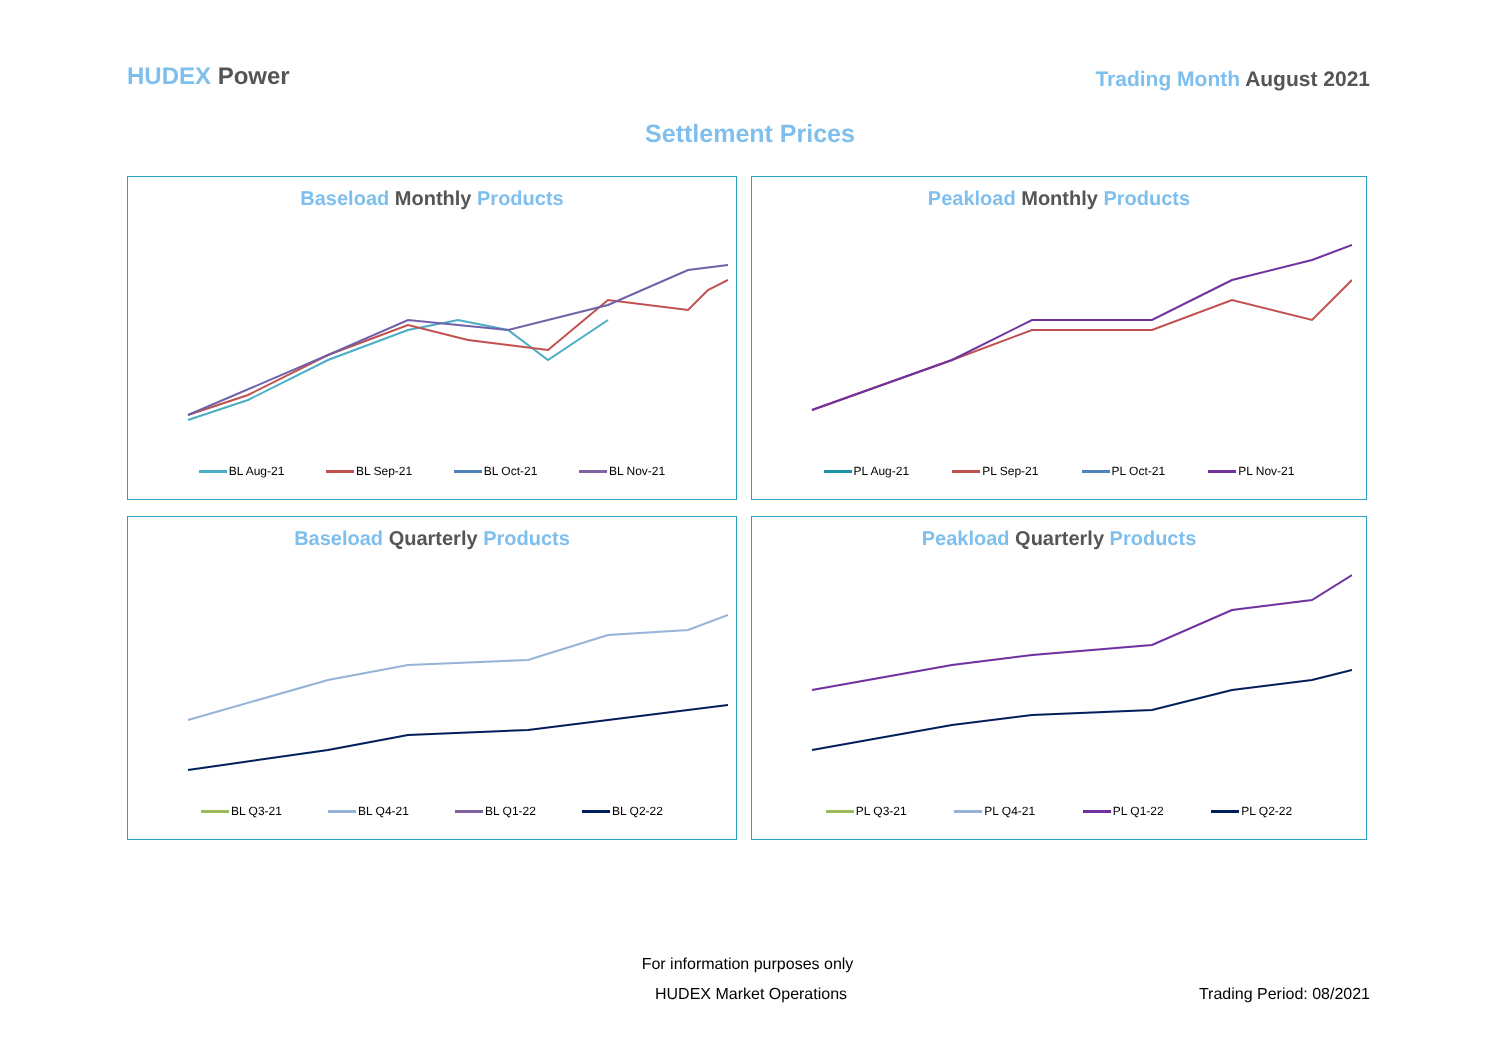HUDEX Power
Trading Month August 2021
Settlement Prices
Baseload Monthly Products
BL Aug-21 BL Sep-21 BL Oct-21 BL Nov-21
Peakload Monthly Products
PL Aug-21 PL Sep-21 PL Oct-21 PL Nov-21
Baseload Quarterly Products
BL Q3-21 BL Q4-21 BL Q1-22 BL Q2-22
Peakload Quarterly Products
PL Q3-21 PL Q4-21 PL Q1-22 PL Q2-22
For information purposes only
HUDEX Market Operations Trading Period: 08/2021